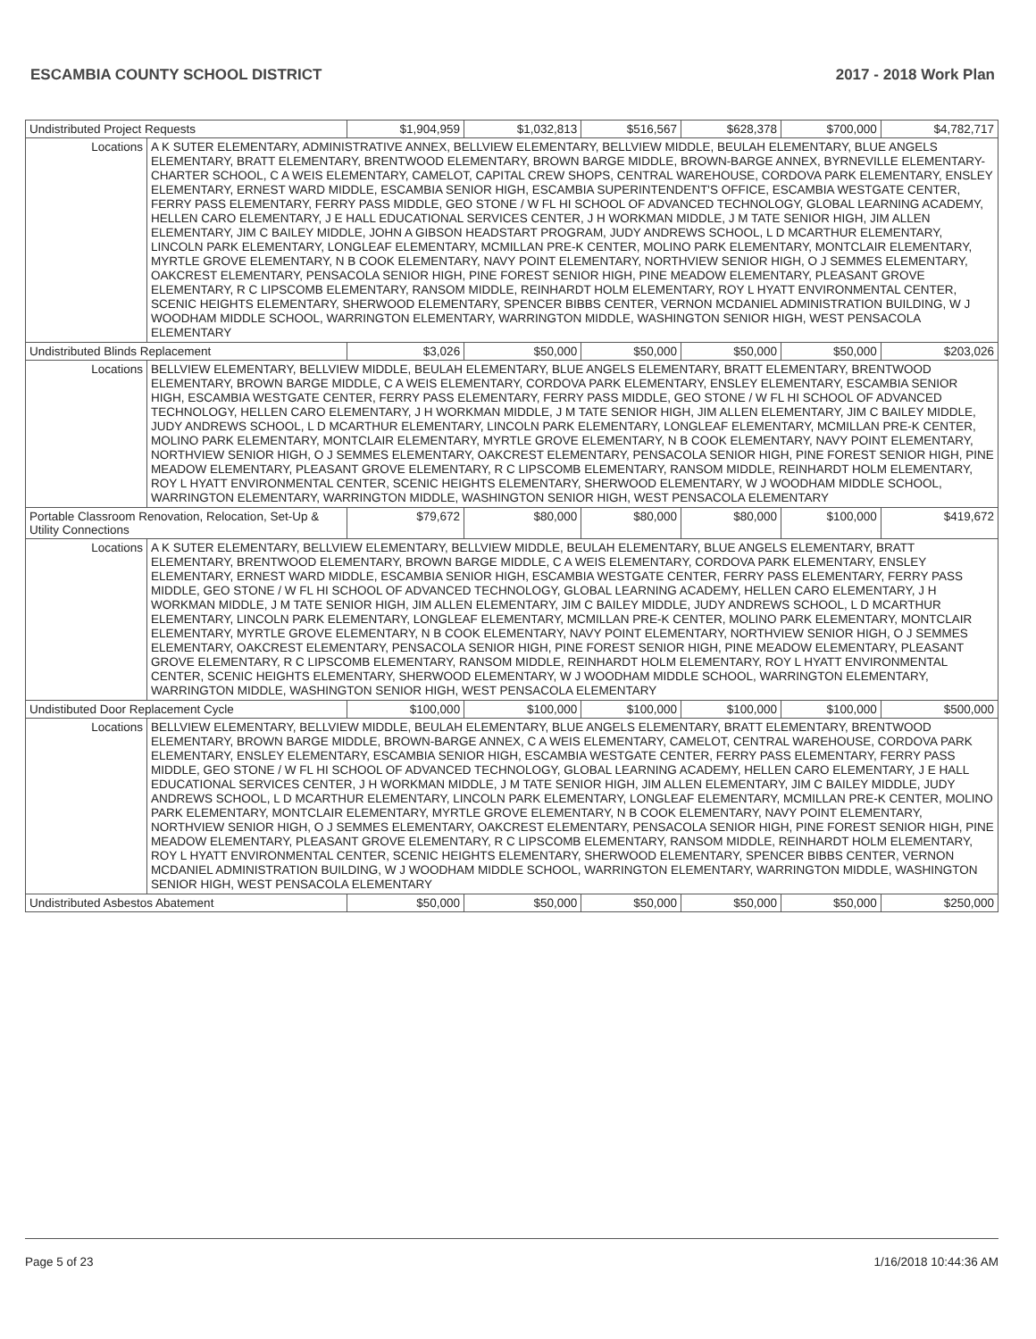ESCAMBIA COUNTY SCHOOL DISTRICT 2017 - 2018 Work Plan
| Undistributed Project Requests | | $1,904,959 | $1,032,813 | $516,567 | $628,378 | $700,000 | $4,782,717 |
| Locations | A K SUTER ELEMENTARY, ADMINISTRATIVE ANNEX, BELLVIEW ELEMENTARY, BELLVIEW MIDDLE, BEULAH ELEMENTARY, BLUE ANGELS ELEMENTARY, BRATT ELEMENTARY, BRENTWOOD ELEMENTARY, BROWN BARGE MIDDLE, BROWN-BARGE ANNEX, BYRNEVILLE ELEMENTARY-CHARTER SCHOOL, C A WEIS ELEMENTARY, CAMELOT, CAPITAL CREW SHOPS, CENTRAL WAREHOUSE, CORDOVA PARK ELEMENTARY, ENSLEY ELEMENTARY, ERNEST WARD MIDDLE, ESCAMBIA SENIOR HIGH, ESCAMBIA SUPERINTENDENT'S OFFICE, ESCAMBIA WESTGATE CENTER, FERRY PASS ELEMENTARY, FERRY PASS MIDDLE, GEO STONE / W FL HI SCHOOL OF ADVANCED TECHNOLOGY, GLOBAL LEARNING ACADEMY, HELLEN CARO ELEMENTARY, J E HALL EDUCATIONAL SERVICES CENTER, J H WORKMAN MIDDLE, J M TATE SENIOR HIGH, JIM ALLEN ELEMENTARY, JIM C BAILEY MIDDLE, JOHN A GIBSON HEADSTART PROGRAM, JUDY ANDREWS SCHOOL, L D MCARTHUR ELEMENTARY, LINCOLN PARK ELEMENTARY, LONGLEAF ELEMENTARY, MCMILLAN PRE-K CENTER, MOLINO PARK ELEMENTARY, MONTCLAIR ELEMENTARY, MYRTLE GROVE ELEMENTARY, N B COOK ELEMENTARY, NAVY POINT ELEMENTARY, NORTHVIEW SENIOR HIGH, O J SEMMES ELEMENTARY, OAKCREST ELEMENTARY, PENSACOLA SENIOR HIGH, PINE FOREST SENIOR HIGH, PINE MEADOW ELEMENTARY, PLEASANT GROVE ELEMENTARY, R C LIPSCOMB ELEMENTARY, RANSOM MIDDLE, REINHARDT HOLM ELEMENTARY, ROY L HYATT ENVIRONMENTAL CENTER, SCENIC HEIGHTS ELEMENTARY, SHERWOOD ELEMENTARY, SPENCER BIBBS CENTER, VERNON MCDANIEL ADMINISTRATION BUILDING, W J WOODHAM MIDDLE SCHOOL, WARRINGTON ELEMENTARY, WARRINGTON MIDDLE, WASHINGTON SENIOR HIGH, WEST PENSACOLA ELEMENTARY | | | | | | |
| Undistributed Blinds Replacement | | $3,026 | $50,000 | $50,000 | $50,000 | $50,000 | $203,026 |
| Locations | BELLVIEW ELEMENTARY, BELLVIEW MIDDLE, BEULAH ELEMENTARY, BLUE ANGELS ELEMENTARY, BRATT ELEMENTARY, BRENTWOOD ELEMENTARY, BROWN BARGE MIDDLE, C A WEIS ELEMENTARY, CORDOVA PARK ELEMENTARY, ENSLEY ELEMENTARY, ESCAMBIA SENIOR HIGH, ESCAMBIA WESTGATE CENTER, FERRY PASS ELEMENTARY, FERRY PASS MIDDLE, GEO STONE / W FL HI SCHOOL OF ADVANCED TECHNOLOGY, HELLEN CARO ELEMENTARY, J H WORKMAN MIDDLE, J M TATE SENIOR HIGH, JIM ALLEN ELEMENTARY, JIM C BAILEY MIDDLE, JUDY ANDREWS SCHOOL, L D MCARTHUR ELEMENTARY, LINCOLN PARK ELEMENTARY, LONGLEAF ELEMENTARY, MCMILLAN PRE-K CENTER, MOLINO PARK ELEMENTARY, MONTCLAIR ELEMENTARY, MYRTLE GROVE ELEMENTARY, N B COOK ELEMENTARY, NAVY POINT ELEMENTARY, NORTHVIEW SENIOR HIGH, O J SEMMES ELEMENTARY, OAKCREST ELEMENTARY, PENSACOLA SENIOR HIGH, PINE FOREST SENIOR HIGH, PINE MEADOW ELEMENTARY, PLEASANT GROVE ELEMENTARY, R C LIPSCOMB ELEMENTARY, RANSOM MIDDLE, REINHARDT HOLM ELEMENTARY, ROY L HYATT ENVIRONMENTAL CENTER, SCENIC HEIGHTS ELEMENTARY, SHERWOOD ELEMENTARY, W J WOODHAM MIDDLE SCHOOL, WARRINGTON ELEMENTARY, WARRINGTON MIDDLE, WASHINGTON SENIOR HIGH, WEST PENSACOLA ELEMENTARY | | | | | | |
| Portable Classroom Renovation, Relocation, Set-Up & Utility Connections | | $79,672 | $80,000 | $80,000 | $80,000 | $100,000 | $419,672 |
| Locations | A K SUTER ELEMENTARY, BELLVIEW ELEMENTARY, BELLVIEW MIDDLE, BEULAH ELEMENTARY, BLUE ANGELS ELEMENTARY, BRATT ELEMENTARY, BRENTWOOD ELEMENTARY, BROWN BARGE MIDDLE, C A WEIS ELEMENTARY, CORDOVA PARK ELEMENTARY, ENSLEY ELEMENTARY, ERNEST WARD MIDDLE, ESCAMBIA SENIOR HIGH, ESCAMBIA WESTGATE CENTER, FERRY PASS ELEMENTARY, FERRY PASS MIDDLE, GEO STONE / W FL HI SCHOOL OF ADVANCED TECHNOLOGY, GLOBAL LEARNING ACADEMY, HELLEN CARO ELEMENTARY, J H WORKMAN MIDDLE, J M TATE SENIOR HIGH, JIM ALLEN ELEMENTARY, JIM C BAILEY MIDDLE, JUDY ANDREWS SCHOOL, L D MCARTHUR ELEMENTARY, LINCOLN PARK ELEMENTARY, LONGLEAF ELEMENTARY, MCMILLAN PRE-K CENTER, MOLINO PARK ELEMENTARY, MONTCLAIR ELEMENTARY, MYRTLE GROVE ELEMENTARY, N B COOK ELEMENTARY, NAVY POINT ELEMENTARY, NORTHVIEW SENIOR HIGH, O J SEMMES ELEMENTARY, OAKCREST ELEMENTARY, PENSACOLA SENIOR HIGH, PINE FOREST SENIOR HIGH, PINE MEADOW ELEMENTARY, PLEASANT GROVE ELEMENTARY, R C LIPSCOMB ELEMENTARY, RANSOM MIDDLE, REINHARDT HOLM ELEMENTARY, ROY L HYATT ENVIRONMENTAL CENTER, SCENIC HEIGHTS ELEMENTARY, SHERWOOD ELEMENTARY, W J WOODHAM MIDDLE SCHOOL, WARRINGTON ELEMENTARY, WARRINGTON MIDDLE, WASHINGTON SENIOR HIGH, WEST PENSACOLA ELEMENTARY | | | | | | |
| Undistibuted Door Replacement Cycle | | $100,000 | $100,000 | $100,000 | $100,000 | $100,000 | $500,000 |
| Locations | BELLVIEW ELEMENTARY, BELLVIEW MIDDLE, BEULAH ELEMENTARY, BLUE ANGELS ELEMENTARY, BRATT ELEMENTARY, BRENTWOOD ELEMENTARY, BROWN BARGE MIDDLE, BROWN-BARGE ANNEX, C A WEIS ELEMENTARY, CAMELOT, CENTRAL WAREHOUSE, CORDOVA PARK ELEMENTARY, ENSLEY ELEMENTARY, ESCAMBIA SENIOR HIGH, ESCAMBIA WESTGATE CENTER, FERRY PASS ELEMENTARY, FERRY PASS MIDDLE, GEO STONE / W FL HI SCHOOL OF ADVANCED TECHNOLOGY, GLOBAL LEARNING ACADEMY, HELLEN CARO ELEMENTARY, J E HALL EDUCATIONAL SERVICES CENTER, J H WORKMAN MIDDLE, J M TATE SENIOR HIGH, JIM ALLEN ELEMENTARY, JIM C BAILEY MIDDLE, JUDY ANDREWS SCHOOL, L D MCARTHUR ELEMENTARY, LINCOLN PARK ELEMENTARY, LONGLEAF ELEMENTARY, MCMILLAN PRE-K CENTER, MOLINO PARK ELEMENTARY, MONTCLAIR ELEMENTARY, MYRTLE GROVE ELEMENTARY, N B COOK ELEMENTARY, NAVY POINT ELEMENTARY, NORTHVIEW SENIOR HIGH, O J SEMMES ELEMENTARY, OAKCREST ELEMENTARY, PENSACOLA SENIOR HIGH, PINE FOREST SENIOR HIGH, PINE MEADOW ELEMENTARY, PLEASANT GROVE ELEMENTARY, R C LIPSCOMB ELEMENTARY, RANSOM MIDDLE, REINHARDT HOLM ELEMENTARY, ROY L HYATT ENVIRONMENTAL CENTER, SCENIC HEIGHTS ELEMENTARY, SHERWOOD ELEMENTARY, SPENCER BIBBS CENTER, VERNON MCDANIEL ADMINISTRATION BUILDING, W J WOODHAM MIDDLE SCHOOL, WARRINGTON ELEMENTARY, WARRINGTON MIDDLE, WASHINGTON SENIOR HIGH, WEST PENSACOLA ELEMENTARY | | | | | | |
| Undistributed Asbestos Abatement | | $50,000 | $50,000 | $50,000 | $50,000 | $50,000 | $250,000 |
Page 5 of 23 1/16/2018 10:44:36 AM